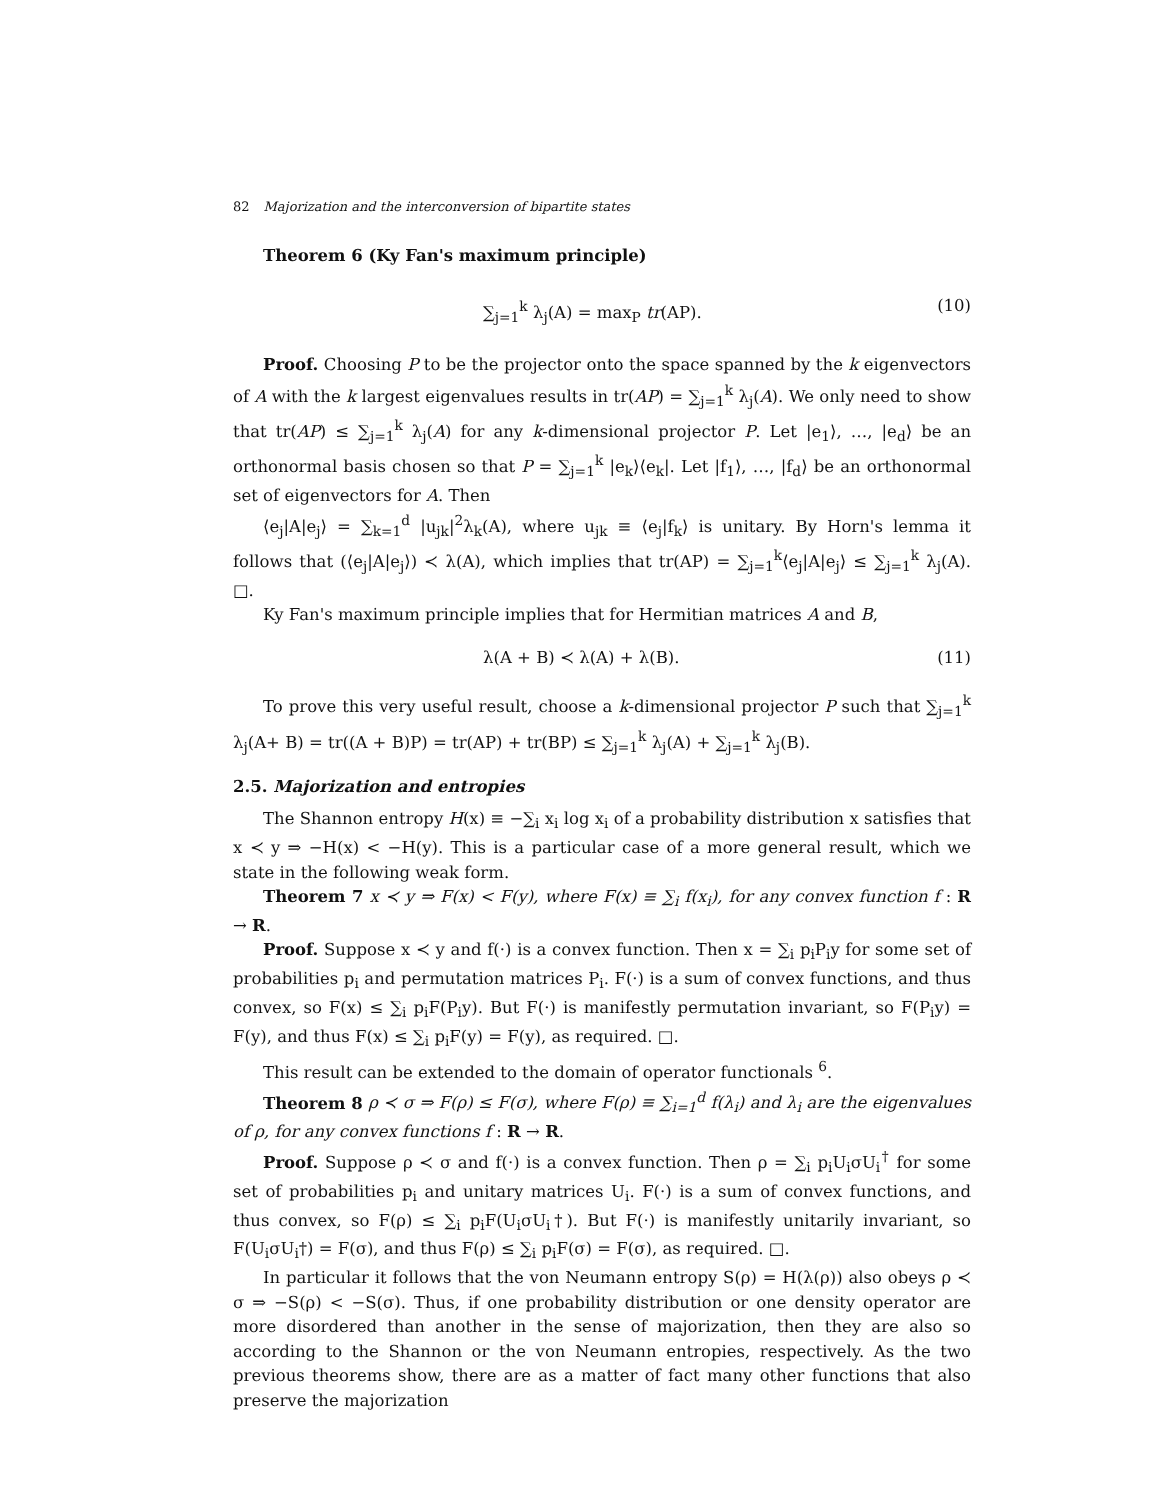82 Majorization and the interconversion of bipartite states
Theorem 6 (Ky Fan's maximum principle)
∑<sub>j=1</sub><sup>k</sup> λ<sub>j</sub>(A) = max<sub>P</sub> tr(AP). (10)
Proof. Choosing P to be the projector onto the space spanned by the k eigenvectors of A with the k largest eigenvalues results in tr(AP) = ∑<sub>j=1</sub><sup>k</sup> λ<sub>j</sub>(A). We only need to show that tr(AP) ≤ ∑<sub>j=1</sub><sup>k</sup> λ<sub>j</sub>(A) for any k-dimensional projector P. Let |e<sub>1</sub>⟩, …, |e<sub>d</sub>⟩ be an orthonormal basis chosen so that P = ∑<sub>j=1</sub><sup>k</sup> |e<sub>k</sub>⟩⟨e<sub>k</sub>|. Let |f<sub>1</sub>⟩, …, |f<sub>d</sub>⟩ be an orthonormal set of eigenvectors for A. Then
⟨e<sub>j</sub>|A|e<sub>j</sub>⟩ = ∑<sub>k=1</sub><sup>d</sup> |u<sub>jk</sub>|<sup>2</sup>λ<sub>k</sub>(A), where u<sub>jk</sub> ≡ ⟨e<sub>j</sub>|f<sub>k</sub>⟩ is unitary. By Horn's lemma it follows that (⟨e<sub>j</sub>|A|e<sub>j</sub>⟩) ≺ λ(A), which implies that tr(AP) = ∑<sub>j=1</sub><sup>k</sup>⟨e<sub>j</sub>|A|e<sub>j</sub>⟩ ≤ ∑<sub>j=1</sub><sup>k</sup> λ<sub>j</sub>(A). □.
Ky Fan's maximum principle implies that for Hermitian matrices A and B,
λ(A + B) ≺ λ(A) + λ(B). (11)
To prove this very useful result, choose a k-dimensional projector P such that ∑<sub>j=1</sub><sup>k</sup> λ<sub>j</sub>(A+ B) = tr((A + B)P) = tr(AP) + tr(BP) ≤ ∑<sub>j=1</sub><sup>k</sup> λ<sub>j</sub>(A) + ∑<sub>j=1</sub><sup>k</sup> λ<sub>j</sub>(B).
2.5. Majorization and entropies
The Shannon entropy H(x) ≡ −∑<sub>i</sub> x<sub>i</sub> log x<sub>i</sub> of a probability distribution x satisfies that x ≺ y ⇒ −H(x) < −H(y). This is a particular case of a more general result, which we state in the following weak form.
Theorem 7 x ≺ y ⇒ F(x) < F(y), where F(x) ≡ ∑<sub>i</sub> f(x<sub>i</sub>), for any convex function f : R → R.
Proof. Suppose x ≺ y and f(·) is a convex function. Then x = ∑<sub>i</sub> p<sub>i</sub>P<sub>i</sub>y for some set of probabilities p<sub>i</sub> and permutation matrices P<sub>i</sub>. F(·) is a sum of convex functions, and thus convex, so F(x) ≤ ∑<sub>i</sub> p<sub>i</sub>F(P<sub>i</sub>y). But F(·) is manifestly permutation invariant, so F(P<sub>i</sub>y) = F(y), and thus F(x) ≤ ∑<sub>i</sub> p<sub>i</sub>F(y) = F(y), as required. □.
This result can be extended to the domain of operator functionals <sup>6</sup>.
Theorem 8 ρ ≺ σ ⇒ F(ρ) ≤ F(σ), where F(ρ) ≡ ∑<sub>i=1</sub><sup>d</sup> f(λ<sub>i</sub>) and λ<sub>i</sub> are the eigenvalues of ρ, for any convex functions f : R → R.
Proof. Suppose ρ ≺ σ and f(·) is a convex function. Then ρ = ∑<sub>i</sub> p<sub>i</sub>U<sub>i</sub>σU<sub>i</sub><sup>†</sup> for some set of probabilities p<sub>i</sub> and unitary matrices U<sub>i</sub>. F(·) is a sum of convex functions, and thus convex, so F(ρ) ≤ ∑<sub>i</sub> p<sub>i</sub>F(U<sub>i</sub>σU<sub>i</sub>†). But F(·) is manifestly unitarily invariant, so F(U<sub>i</sub>σU<sub>i</sub>†) = F(σ), and thus F(ρ) ≤ ∑<sub>i</sub> p<sub>i</sub>F(σ) = F(σ), as required. □.
In particular it follows that the von Neumann entropy S(ρ) = H(λ(ρ)) also obeys ρ ≺ σ ⇒ −S(ρ) < −S(σ). Thus, if one probability distribution or one density operator are more disordered than another in the sense of majorization, then they are also so according to the Shannon or the von Neumann entropies, respectively. As the two previous theorems show, there are as a matter of fact many other functions that also preserve the majorization